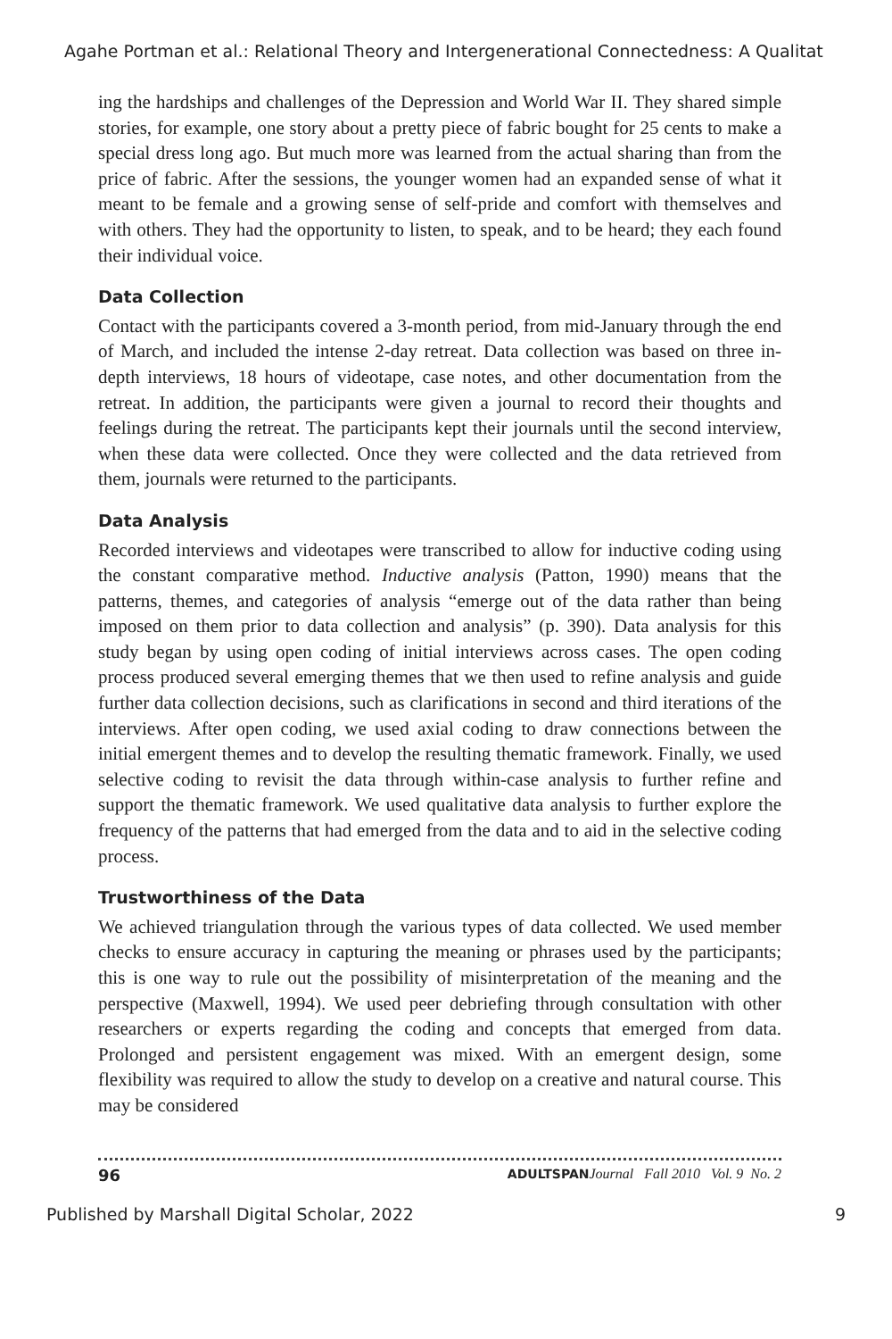Agahe Portman et al.: Relational Theory and Intergenerational Connectedness: A Qualitat
ing the hardships and challenges of the Depression and World War II. They shared simple stories, for example, one story about a pretty piece of fabric bought for 25 cents to make a special dress long ago. But much more was learned from the actual sharing than from the price of fabric. After the sessions, the younger women had an expanded sense of what it meant to be female and a growing sense of self-pride and comfort with themselves and with others. They had the opportunity to listen, to speak, and to be heard; they each found their individual voice.
Data Collection
Contact with the participants covered a 3-month period, from mid-January through the end of March, and included the intense 2-day retreat. Data collection was based on three in-depth interviews, 18 hours of videotape, case notes, and other documentation from the retreat. In addition, the participants were given a journal to record their thoughts and feelings during the retreat. The participants kept their journals until the second interview, when these data were collected. Once they were collected and the data retrieved from them, journals were returned to the participants.
Data Analysis
Recorded interviews and videotapes were transcribed to allow for inductive coding using the constant comparative method. Inductive analysis (Patton, 1990) means that the patterns, themes, and categories of analysis “emerge out of the data rather than being imposed on them prior to data collection and analysis” (p. 390). Data analysis for this study began by using open coding of initial interviews across cases. The open coding process produced several emerging themes that we then used to refine analysis and guide further data collection decisions, such as clarifications in second and third iterations of the interviews. After open coding, we used axial coding to draw connections between the initial emergent themes and to develop the resulting thematic framework. Finally, we used selective coding to revisit the data through within-case analysis to further refine and support the thematic framework. We used qualitative data analysis to further explore the frequency of the patterns that had emerged from the data and to aid in the selective coding process.
Trustworthiness of the Data
We achieved triangulation through the various types of data collected. We used member checks to ensure accuracy in capturing the meaning or phrases used by the participants; this is one way to rule out the possibility of misinterpretation of the meaning and the perspective (Maxwell, 1994). We used peer debriefing through consultation with other researchers or experts regarding the coding and concepts that emerged from data. Prolonged and persistent engagement was mixed. With an emergent design, some flexibility was required to allow the study to develop on a creative and natural course. This may be considered
96 ADULTSPAN Journal Fall 2010 Vol. 9 No. 2
Published by Marshall Digital Scholar, 2022 9